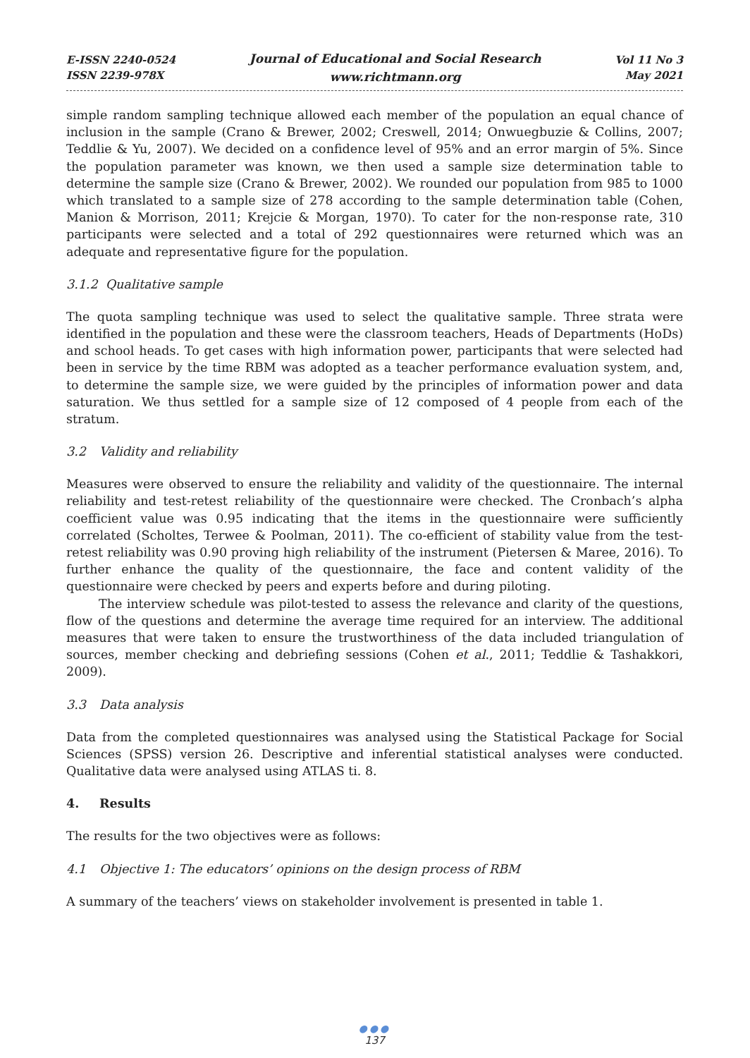E-ISSN 2240-0524
ISSN 2239-978X
Journal of Educational and Social Research
www.richtmann.org
Vol 11 No 3
May 2021
simple random sampling technique allowed each member of the population an equal chance of inclusion in the sample (Crano & Brewer, 2002; Creswell, 2014; Onwuegbuzie & Collins, 2007; Teddlie & Yu, 2007). We decided on a confidence level of 95% and an error margin of 5%. Since the population parameter was known, we then used a sample size determination table to determine the sample size (Crano & Brewer, 2002). We rounded our population from 985 to 1000 which translated to a sample size of 278 according to the sample determination table (Cohen, Manion & Morrison, 2011; Krejcie & Morgan, 1970). To cater for the non-response rate, 310 participants were selected and a total of 292 questionnaires were returned which was an adequate and representative figure for the population.
3.1.2 Qualitative sample
The quota sampling technique was used to select the qualitative sample. Three strata were identified in the population and these were the classroom teachers, Heads of Departments (HoDs) and school heads. To get cases with high information power, participants that were selected had been in service by the time RBM was adopted as a teacher performance evaluation system, and, to determine the sample size, we were guided by the principles of information power and data saturation. We thus settled for a sample size of 12 composed of 4 people from each of the stratum.
3.2 Validity and reliability
Measures were observed to ensure the reliability and validity of the questionnaire. The internal reliability and test-retest reliability of the questionnaire were checked. The Cronbach’s alpha coefficient value was 0.95 indicating that the items in the questionnaire were sufficiently correlated (Scholtes, Terwee & Poolman, 2011). The co-efficient of stability value from the test-retest reliability was 0.90 proving high reliability of the instrument (Pietersen & Maree, 2016). To further enhance the quality of the questionnaire, the face and content validity of the questionnaire were checked by peers and experts before and during piloting.
The interview schedule was pilot-tested to assess the relevance and clarity of the questions, flow of the questions and determine the average time required for an interview. The additional measures that were taken to ensure the trustworthiness of the data included triangulation of sources, member checking and debriefing sessions (Cohen et al., 2011; Teddlie & Tashakkori, 2009).
3.3 Data analysis
Data from the completed questionnaires was analysed using the Statistical Package for Social Sciences (SPSS) version 26. Descriptive and inferential statistical analyses were conducted. Qualitative data were analysed using ATLAS ti. 8.
4. Results
The results for the two objectives were as follows:
4.1 Objective 1: The educators’ opinions on the design process of RBM
A summary of the teachers’ views on stakeholder involvement is presented in table 1.
●●●
137